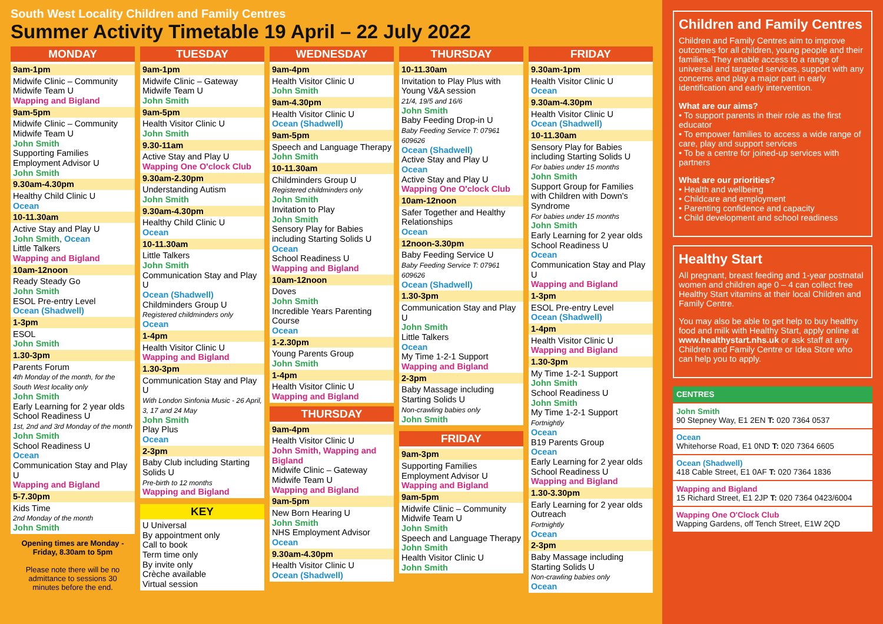South West Locality Children and Family Centres
Summer Activity Timetable 19 April – 22 July 2022
MONDAY
9am-1pm
Midwife Clinic – Community Midwife Team U
Wapping and Bigland
9am-5pm
Midwife Clinic – Community Midwife Team U
John Smith
Supporting Families Employment Advisor U
John Smith
9.30am-4.30pm
Healthy Child Clinic U
Ocean
10-11.30am
Active Stay and Play U
John Smith, Ocean
Little Talkers
Wapping and Bigland
10am-12noon
Ready Steady Go
John Smith
ESOL Pre-entry Level
Ocean (Shadwell)
1-3pm
ESOL
John Smith
1.30-3pm
Parents Forum
4th Monday of the month, for the South West locality only
John Smith
Early Learning for 2 year olds School Readiness U
1st, 2nd and 3rd Monday of the month
John Smith
School Readiness U
Ocean
Communication Stay and Play U
Wapping and Bigland
5-7.30pm
Kids Time
2nd Monday of the month
John Smith
Opening times are Monday - Friday, 8.30am to 5pm
Please note there will be no admittance to sessions 30 minutes before the end.
TUESDAY
9am-1pm
Midwife Clinic – Gateway Midwife Team U
John Smith
9am-5pm
Health Visitor Clinic U
John Smith
9.30-11am
Active Stay and Play U
Wapping One O'clock Club
9.30am-2.30pm
Understanding Autism
John Smith
9.30am-4.30pm
Healthy Child Clinic U
Ocean
10-11.30am
Little Talkers
John Smith
Communication Stay and Play U
Ocean (Shadwell)
Childminders Group U
Registered childminders only
Ocean
1-4pm
Health Visitor Clinic U
Wapping and Bigland
1.30-3pm
Communication Stay and Play U
With London Sinfonia Music - 26 April, 3, 17 and 24 May
John Smith
Play Plus
Ocean
2-3pm
Baby Club including Starting Solids U
Pre-birth to 12 months
Wapping and Bigland
KEY
U Universal
By appointment only
Call to book
Term time only
By invite only
Crèche available
Virtual session
WEDNESDAY
9am-4pm
Health Visitor Clinic U
John Smith
9am-4.30pm
Health Visitor Clinic U
Ocean (Shadwell)
9am-5pm
Speech and Language Therapy
John Smith
10-11.30am
Childminders Group U
Registered childminders only
John Smith
Invitation to Play
John Smith
Sensory Play for Babies including Starting Solids U
Ocean
School Readiness U
Wapping and Bigland
10am-12noon
Doves
John Smith
Incredible Years Parenting Course
Ocean
1-2.30pm
Young Parents Group
John Smith
1-4pm
Health Visitor Clinic U
Wapping and Bigland
THURSDAY
9am-4pm
Health Visitor Clinic U
John Smith, Wapping and Bigland
Midwife Clinic – Gateway Midwife Team U
Wapping and Bigland
9am-5pm
New Born Hearing U
John Smith
NHS Employment Advisor
Ocean
9.30am-4.30pm
Health Visitor Clinic U
Ocean (Shadwell)
THURSDAY
10-11.30am
Invitation to Play Plus with Young V&A session
21/4, 19/5 and 16/6
John Smith
Baby Feeding Drop-in U
Baby Feeding Service T: 07961 609626
Ocean (Shadwell)
Active Stay and Play U
Ocean
Active Stay and Play U
Wapping One O'clock Club
10am-12noon
Safer Together and Healthy Relationships
Ocean
12noon-3.30pm
Baby Feeding Service U
Baby Feeding Service T: 07961 609626
Ocean (Shadwell)
1.30-3pm
Communication Stay and Play U
John Smith
Little Talkers
Ocean
My Time 1-2-1 Support
Wapping and Bigland
2-3pm
Baby Massage including Starting Solids U
Non-crawling babies only
John Smith
FRIDAY
9am-3pm
Supporting Families Employment Advisor U
Wapping and Bigland
9am-5pm
Midwife Clinic – Community Midwife Team U
John Smith
Speech and Language Therapy
John Smith
Health Visitor Clinic U
John Smith
FRIDAY
9.30am-1pm
Health Visitor Clinic U
Ocean
9.30am-4.30pm
Health Visitor Clinic U
Ocean (Shadwell)
10-11.30am
Sensory Play for Babies including Starting Solids U
For babies under 15 months
John Smith
Support Group for Families with Children with Down's Syndrome
For babies under 15 months
John Smith
Early Learning for 2 year olds School Readiness U
Ocean
Communication Stay and Play U
Wapping and Bigland
1-3pm
ESOL Pre-entry Level
Ocean (Shadwell)
1-4pm
Health Visitor Clinic U
Wapping and Bigland
1.30-3pm
My Time 1-2-1 Support
John Smith
School Readiness U
John Smith
My Time 1-2-1 Support
Fortnightly
Ocean
B19 Parents Group
Ocean
Early Learning for 2 year olds School Readiness U
Wapping and Bigland
1.30-3.30pm
Early Learning for 2 year olds Outreach
Fortnightly
Ocean
2-3pm
Baby Massage including Starting Solids U
Non-crawling babies only
Ocean
Children and Family Centres
Children and Family Centres aim to improve outcomes for all children, young people and their families. They enable access to a range of universal and targeted services, support with any concerns and play a major part in early identification and early intervention.
What are our aims?
• To support parents in their role as the first educator
• To empower families to access a wide range of care, play and support services
• To be a centre for joined-up services with partners
What are our priorities?
• Health and wellbeing
• Childcare and employment
• Parenting confidence and capacity
• Child development and school readiness
Healthy Start
All pregnant, breast feeding and 1-year postnatal women and children age 0 – 4 can collect free Healthy Start vitamins at their local Children and Family Centre.
You may also be able to get help to buy healthy food and milk with Healthy Start, apply online at www.healthystart.nhs.uk or ask staff at any Children and Family Centre or Idea Store who can help you to apply.
CENTRES
John Smith
90 Stepney Way, E1 2EN T: 020 7364 0537
Ocean
Whitehorse Road, E1 0ND T: 020 7364 6605
Ocean (Shadwell)
418 Cable Street, E1 0AF T: 020 7364 1836
Wapping and Bigland
15 Richard Street, E1 2JP T: 020 7364 0423/6004
Wapping One O'Clock Club
Wapping Gardens, off Tench Street, E1W 2QD